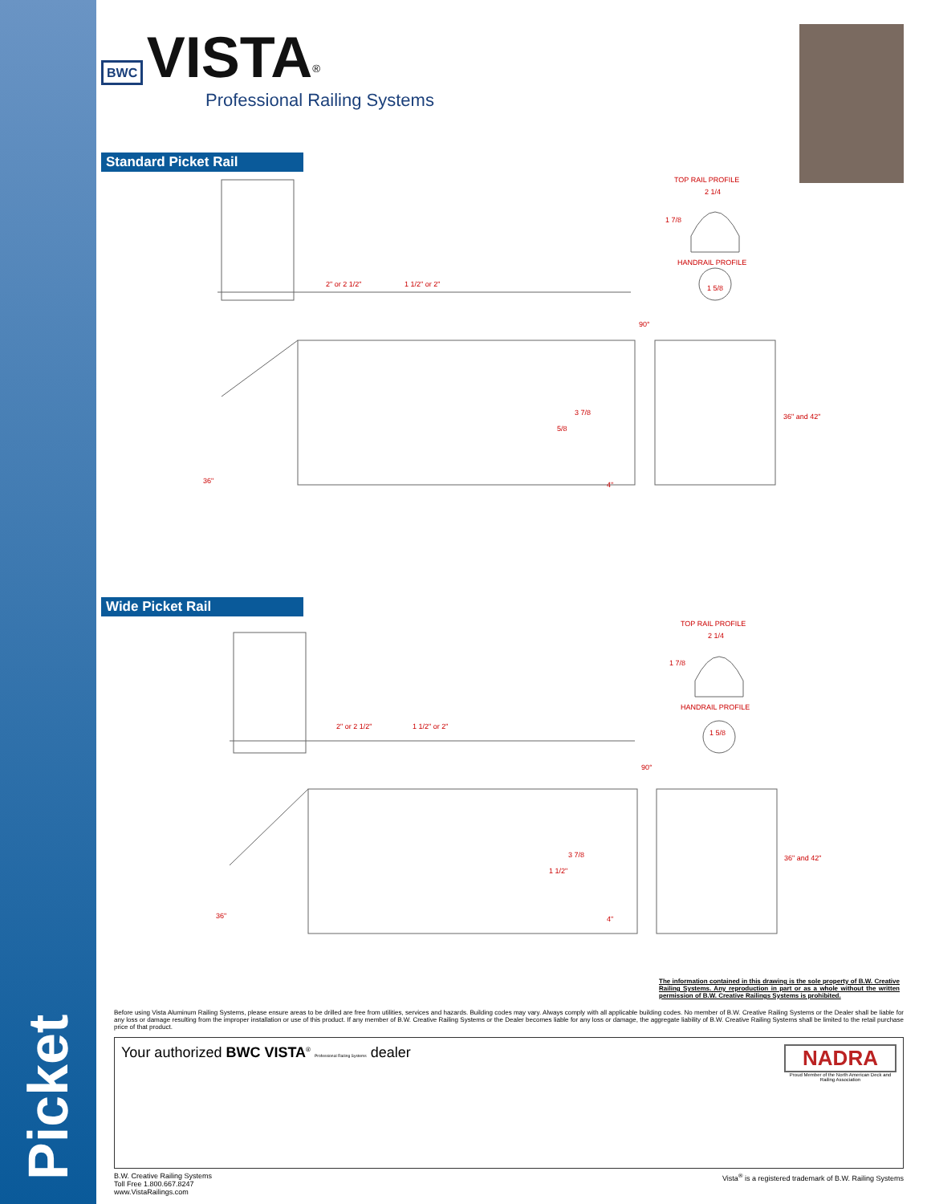Picket
BWC VISTA<sup>®</sup>
Professional Railing Systems
Standard Picket Rail
TOP RAIL PROFILE
2 1/4
1 7/8
HANDRAIL PROFILE
1 5/8 2" or 2 1/2" 1 1/2" or 2"
90°
3 7/8
5/8
36" and 42"
4" 36"
Wide Picket Rail
TOP RAIL PROFILE
2 1/4
1 7/8
HANDRAIL PROFILE
1 5/8
2" or 2 1/2" 1 1/2" or 2"
90°
3 7/8
1 1/2"
36" and 42"
4" 36"
The information contained in this drawing is the sole property of B.W. Creative Railing Systems. Any reproduction in part or as a whole without the written permission of B.W. Creative Railings Systems is prohibited.
Before using Vista Aluminum Railing Systems, please ensure areas to be drilled are free from utilities, services and hazards. Building codes may vary. Always comply with all applicable building codes. No member of B.W. Creative Railing Systems or the Dealer shall be liable for any loss or damage resulting from the improper installation or use of this product. If any member of B.W. Creative Railing Systems or the Dealer becomes liable for any loss or damage, the aggregate liability of B.W. Creative Railing Systems shall be limited to the retail purchase price of that product.
Your authorized BWC VISTA<sup>®</sup> Professional Railing Systems dealer
NADRA
Proud Member of the North American Deck and Railing Association
B.W. Creative Railing Systems
Toll Free 1.800.667.8247
www.VistaRailings.com
Vista<sup>®</sup> is a registered trademark of B.W. Railing Systems